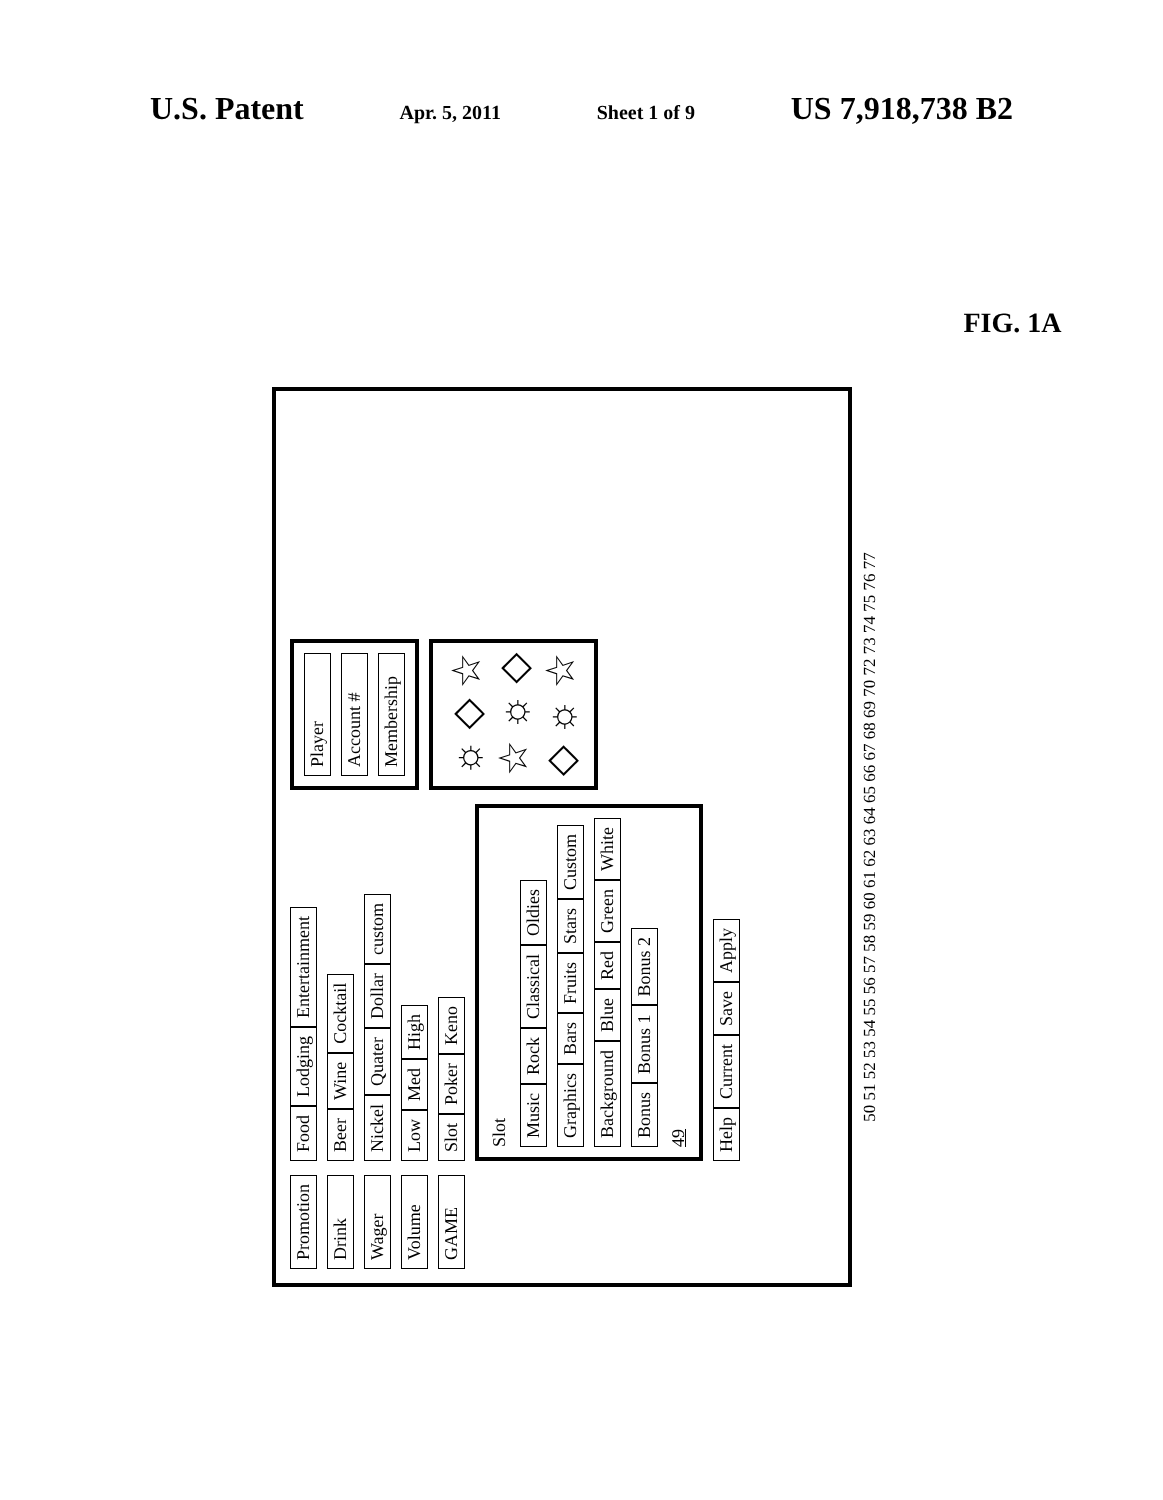U.S. Patent Apr. 5, 2011 Sheet 1 of 9 US 7,918,738 B2
Promotion
Drink
Wager
Volume
GAME
Food Lodging Entertainment
Beer Wine Cocktail
Nickel Quater Dollar custom
Low Med High
Slot Poker Keno
Slot
Music Rock Classical Oldies
Graphics Bars Fruits Stars Custom
Background Blue Red Green White
Bonus Bonus 1 Bonus 2
49
Help Current Save Apply
Player
Account #
Membership
☼ ◇ ☆
☆ ☼ ◇
◇ ☼ ☆
50 51 52 53 54 55 56 57 58 59 60 61 62 63 64 65 66 67 68 69 70 72 73 74 75 76 77
FIG. 1A